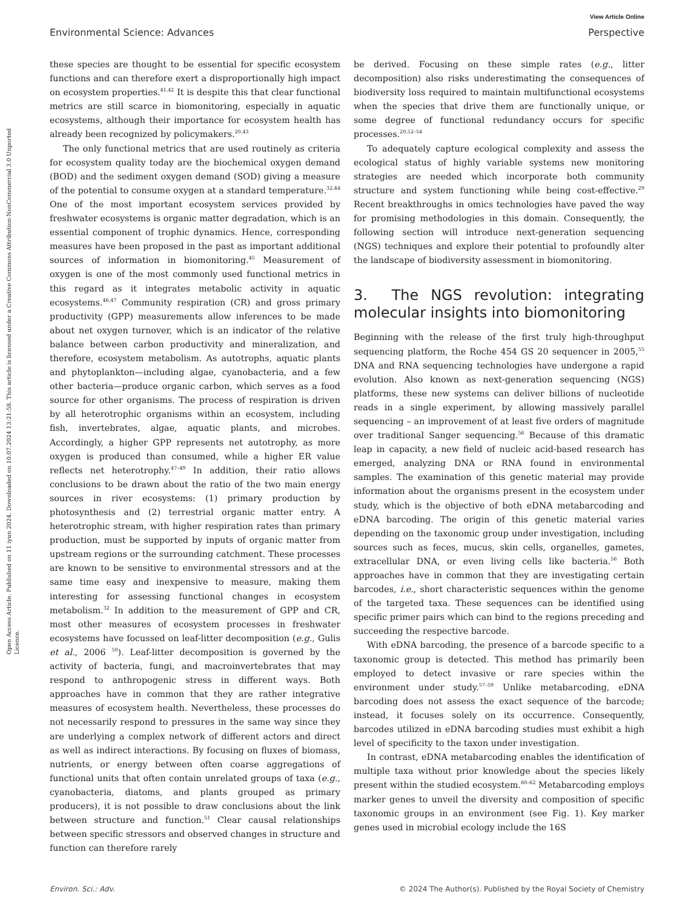Open Access Article. Published on 11 iyun 2024. Downloaded on 10.07.2024 13:21:58. This article is licensed under a Creative Commons Attribution-NonCommercial 3.0 Unported Licence.
View Article Online
Environmental Science: Advances Perspective
these species are thought to be essential for specific ecosystem functions and can therefore exert a disproportionally high impact on ecosystem properties.<sup>41,42</sup> It is despite this that clear functional metrics are still scarce in biomonitoring, especially in aquatic ecosystems, although their importance for ecosystem health has already been recognized by policymakers.<sup>20,43</sup>
The only functional metrics that are used routinely as criteria for ecosystem quality today are the biochemical oxygen demand (BOD) and the sediment oxygen demand (SOD) giving a measure of the potential to consume oxygen at a standard temperature.<sup>32,44</sup> One of the most important ecosystem services provided by freshwater ecosystems is organic matter degradation, which is an essential component of trophic dynamics. Hence, corresponding measures have been proposed in the past as important additional sources of information in biomonitoring.<sup>45</sup> Measurement of oxygen is one of the most commonly used functional metrics in this regard as it integrates metabolic activity in aquatic ecosystems.<sup>46,47</sup> Community respiration (CR) and gross primary productivity (GPP) measurements allow inferences to be made about net oxygen turnover, which is an indicator of the relative balance between carbon productivity and mineralization, and therefore, ecosystem metabolism. As autotrophs, aquatic plants and phytoplankton—including algae, cyanobacteria, and a few other bacteria—produce organic carbon, which serves as a food source for other organisms. The process of respiration is driven by all heterotrophic organisms within an ecosystem, including fish, invertebrates, algae, aquatic plants, and microbes. Accordingly, a higher GPP represents net autotrophy, as more oxygen is produced than consumed, while a higher ER value reflects net heterotrophy.<sup>47–49</sup> In addition, their ratio allows conclusions to be drawn about the ratio of the two main energy sources in river ecosystems: (1) primary production by photosynthesis and (2) terrestrial organic matter entry. A heterotrophic stream, with higher respiration rates than primary production, must be supported by inputs of organic matter from upstream regions or the surrounding catchment. These processes are known to be sensitive to environmental stressors and at the same time easy and inexpensive to measure, making them interesting for assessing functional changes in ecosystem metabolism.<sup>32</sup> In addition to the measurement of GPP and CR, most other measures of ecosystem processes in freshwater ecosystems have focussed on leaf-litter decomposition (e.g., Gulis et al., 2006 <sup>50</sup>). Leaf-litter decomposition is governed by the activity of bacteria, fungi, and macroinvertebrates that may respond to anthropogenic stress in different ways. Both approaches have in common that they are rather integrative measures of ecosystem health. Nevertheless, these processes do not necessarily respond to pressures in the same way since they are underlying a complex network of different actors and direct as well as indirect interactions. By focusing on fluxes of biomass, nutrients, or energy between often coarse aggregations of functional units that often contain unrelated groups of taxa (e.g., cyanobacteria, diatoms, and plants grouped as primary producers), it is not possible to draw conclusions about the link between structure and function.<sup>51</sup> Clear causal relationships between specific stressors and observed changes in structure and function can therefore rarely
be derived. Focusing on these simple rates (e.g., litter decomposition) also risks underestimating the consequences of biodiversity loss required to maintain multifunctional ecosystems when the species that drive them are functionally unique, or some degree of functional redundancy occurs for specific processes.<sup>20,52–54</sup>
To adequately capture ecological complexity and assess the ecological status of highly variable systems new monitoring strategies are needed which incorporate both community structure and system functioning while being cost-effective.<sup>29</sup> Recent breakthroughs in omics technologies have paved the way for promising methodologies in this domain. Consequently, the following section will introduce next-generation sequencing (NGS) techniques and explore their potential to profoundly alter the landscape of biodiversity assessment in biomonitoring.
3. The NGS revolution: integrating molecular insights into biomonitoring
Beginning with the release of the first truly high-throughput sequencing platform, the Roche 454 GS 20 sequencer in 2005,<sup>55</sup> DNA and RNA sequencing technologies have undergone a rapid evolution. Also known as next-generation sequencing (NGS) platforms, these new systems can deliver billions of nucleotide reads in a single experiment, by allowing massively parallel sequencing – an improvement of at least five orders of magnitude over traditional Sanger sequencing.<sup>56</sup> Because of this dramatic leap in capacity, a new field of nucleic acid-based research has emerged, analyzing DNA or RNA found in environmental samples. The examination of this genetic material may provide information about the organisms present in the ecosystem under study, which is the objective of both eDNA metabarcoding and eDNA barcoding. The origin of this genetic material varies depending on the taxonomic group under investigation, including sources such as feces, mucus, skin cells, organelles, gametes, extracellular DNA, or even living cells like bacteria.<sup>56</sup> Both approaches have in common that they are investigating certain barcodes, i.e., short characteristic sequences within the genome of the targeted taxa. These sequences can be identified using specific primer pairs which can bind to the regions preceding and succeeding the respective barcode.
With eDNA barcoding, the presence of a barcode specific to a taxonomic group is detected. This method has primarily been employed to detect invasive or rare species within the environment under study.<sup>57–59</sup> Unlike metabarcoding, eDNA barcoding does not assess the exact sequence of the barcode; instead, it focuses solely on its occurrence. Consequently, barcodes utilized in eDNA barcoding studies must exhibit a high level of specificity to the taxon under investigation.
In contrast, eDNA metabarcoding enables the identification of multiple taxa without prior knowledge about the species likely present within the studied ecosystem.<sup>60–62</sup> Metabarcoding employs marker genes to unveil the diversity and composition of specific taxonomic groups in an environment (see Fig. 1). Key marker genes used in microbial ecology include the 16S
Environ. Sci.: Adv. © 2024 The Author(s). Published by the Royal Society of Chemistry